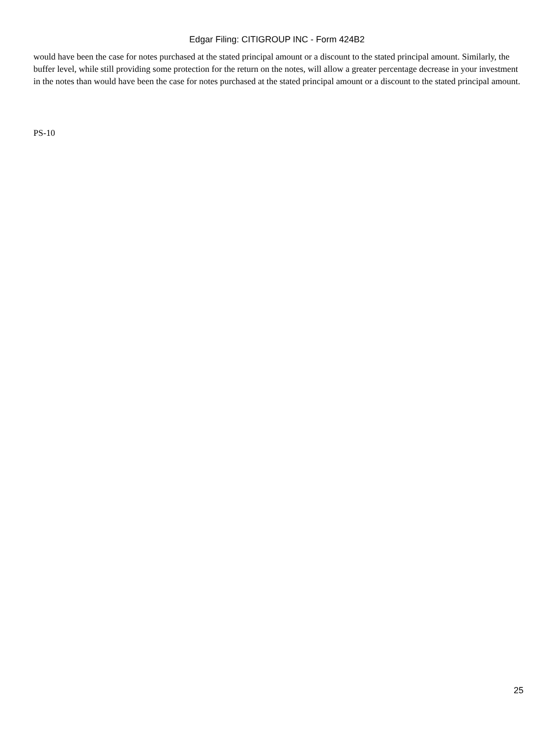Edgar Filing: CITIGROUP INC - Form 424B2
would have been the case for notes purchased at the stated principal amount or a discount to the stated principal amount. Similarly, the buffer level, while still providing some protection for the return on the notes, will allow a greater percentage decrease in your investment in the notes than would have been the case for notes purchased at the stated principal amount or a discount to the stated principal amount.
PS-10
25